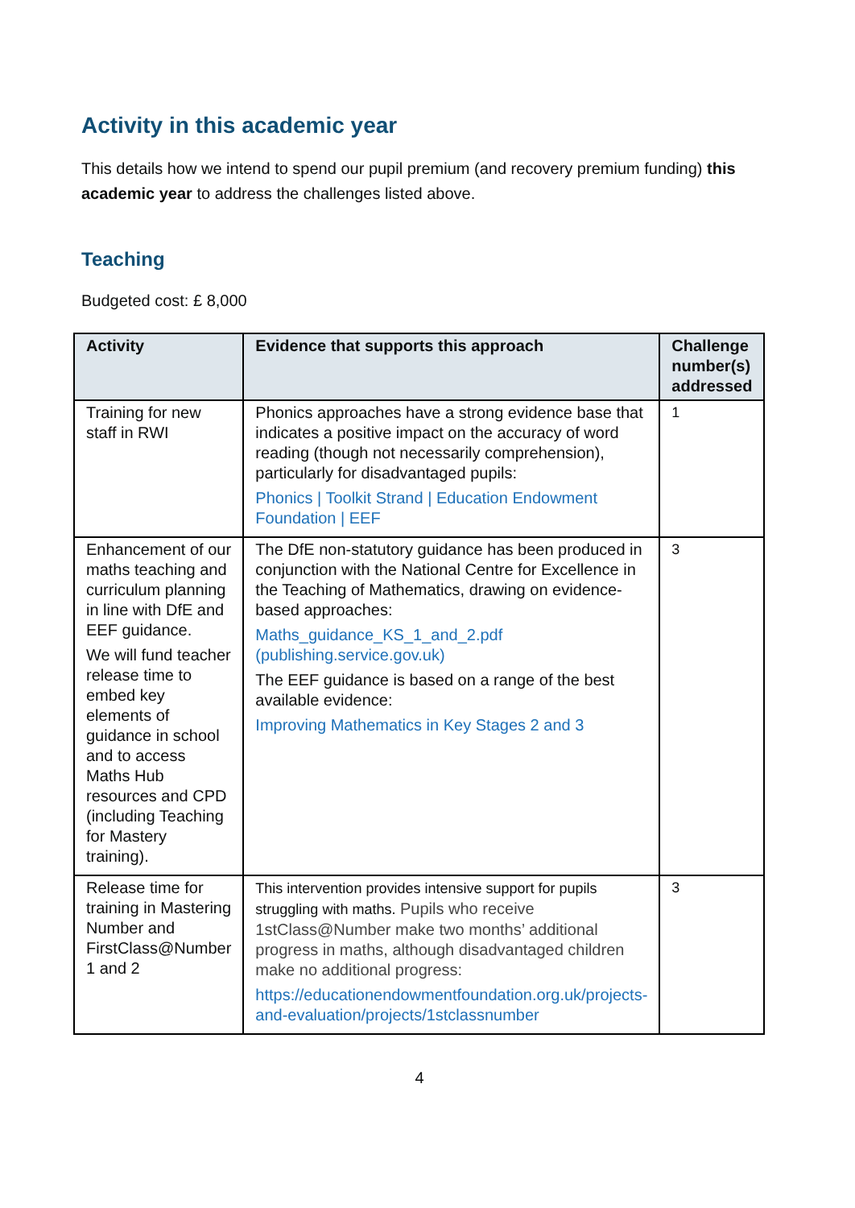Activity in this academic year
This details how we intend to spend our pupil premium (and recovery premium funding) this academic year to address the challenges listed above.
Teaching
Budgeted cost: £ 8,000
| Activity | Evidence that supports this approach | Challenge number(s) addressed |
| --- | --- | --- |
| Training for new staff in RWI | Phonics approaches have a strong evidence base that indicates a positive impact on the accuracy of word reading (though not necessarily comprehension), particularly for disadvantaged pupils: Phonics / Toolkit Strand / Education Endowment Foundation / EEF | 1 |
| Enhancement of our maths teaching and curriculum planning in line with DfE and EEF guidance. We will fund teacher release time to embed key elements of guidance in school and to access Maths Hub resources and CPD (including Teaching for Mastery training). | The DfE non-statutory guidance has been produced in conjunction with the National Centre for Excellence in the Teaching of Mathematics, drawing on evidence-based approaches: Maths_guidance_KS_1_and_2.pdf (publishing.service.gov.uk) The EEF guidance is based on a range of the best available evidence: Improving Mathematics in Key Stages 2 and 3 | 3 |
| Release time for training in Mastering Number and FirstClass@Number 1 and 2 | This intervention provides intensive support for pupils struggling with maths. Pupils who receive 1stClass@Number make two months’ additional progress in maths, although disadvantaged children make no additional progress: https://educationendowmentfoundation.org.uk/projects-and-evaluation/projects/1stclassnumber | 3 |
4